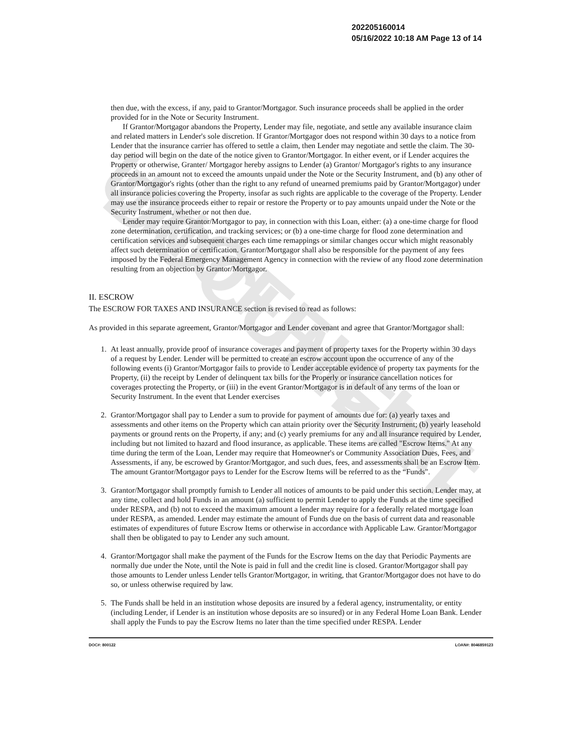UNOFFICIAL DOCUMENT
202205160014
05/16/2022 10:18 AM Page 13 of 14
then due, with the excess, if any, paid to Grantor/Mortgagor. Such insurance proceeds shall be applied in the order provided for in the Note or Security Instrument.
If Grantor/Mortgagor abandons the Property, Lender may file, negotiate, and settle any available insurance claim and related matters in Lender's sole discretion. If Grantor/Mortgagor does not respond within 30 days to a notice from Lender that the insurance carrier has offered to settle a claim, then Lender may negotiate and settle the claim. The 30- day period will begin on the date of the notice given to Grantor/Mortgagor. In either event, or if Lender acquires the Property or otherwise, Granter/ Mortgagor hereby assigns to Lender (a) Grantor/ Mortgagor's rights to any insurance proceeds in an amount not to exceed the amounts unpaid under the Note or the Security Instrument, and (b) any other of Grantor/Mortgagor's rights (other than the right to any refund of unearned premiums paid by Grantor/Mortgagor) under all insurance policies covering the Property, insofar as such rights are applicable to the coverage of the Property. Lender may use the insurance proceeds either to repair or restore the Property or to pay amounts unpaid under the Note or the Security Instrument, whether or not then due.
Lender may require Grantor/Mortgagor to pay, in connection with this Loan, either: (a) a one-time charge for flood zone determination, certification, and tracking services; or (b) a one-time charge for flood zone determination and certification services and subsequent charges each time remappings or similar changes occur which might reasonably affect such determination or certification. Grantor/Mortgagor shall also be responsible for the payment of any fees imposed by the Federal Emergency Management Agency in connection with the review of any flood zone determination resulting from an objection by Grantor/Mortgagor.
II. ESCROW
The ESCROW FOR TAXES AND INSURANCE section is revised to read as follows:
As provided in this separate agreement, Grantor/Mortgagor and Lender covenant and agree that Grantor/Mortgagor shall:
1. At least annually, provide proof of insurance coverages and payment of property taxes for the Property within 30 days of a request by Lender. Lender will be permitted to create an escrow account upon the occurrence of any of the following events (i) Grantor/Mortgagor fails to provide to Lender acceptable evidence of property tax payments for the Property, (ii) the receipt by Lender of delinquent tax bills for the Properly or insurance cancellation notices for coverages protecting the Property, or (iii) in the event Grantor/Mortgagor is in default of any terms of the loan or Security Instrument. In the event that Lender exercises
2. Grantor/Mortgagor shall pay to Lender a sum to provide for payment of amounts due for: (a) yearly taxes and assessments and other items on the Property which can attain priority over the Security Instrument; (b) yearly leasehold payments or ground rents on the Property, if any; and (c) yearly premiums for any and all insurance required by Lender, including but not limited to hazard and flood insurance, as applicable. These items are called "Escrow Items." At any time during the term of the Loan, Lender may require that Homeowner's or Community Association Dues, Fees, and Assessments, if any, be escrowed by Grantor/Mortgagor, and such dues, fees, and assessments shall be an Escrow Item. The amount Grantor/Mortgagor pays to Lender for the Escrow Items will be referred to as the “Funds".
3. Grantor/Mortgagor shall promptly furnish to Lender all notices of amounts to be paid under this section. Lender may, at any time, collect and hold Funds in an amount (a) sufficient to permit Lender to apply the Funds at the time specified under RESPA, and (b) not to exceed the maximum amount a lender may require for a federally related mortgage loan under RESPA, as amended. Lender may estimate the amount of Funds due on the basis of current data and reasonable estimates of expenditures of future Escrow Items or otherwise in accordance with Applicable Law. Grantor/Mortgagor shall then be obligated to pay to Lender any such amount.
4. Grantor/Mortgagor shall make the payment of the Funds for the Escrow Items on the day that Periodic Payments are normally due under the Note, until the Note is paid in full and the credit line is closed. Grantor/Mortgagor shall pay those amounts to Lender unless Lender tells Grantor/Mortgagor, in writing, that Grantor/Mortgagor does not have to do so, or unless otherwise required by law.
5. The Funds shall be held in an institution whose deposits are insured by a federal agency, instrumentality, or entity (including Lender, if Lender is an institution whose deposits are so insured) or in any Federal Home Loan Bank. Lender shall apply the Funds to pay the Escrow Items no later than the time specified under RESPA. Lender
DOC#: 800122 LOAN#: 8046859123